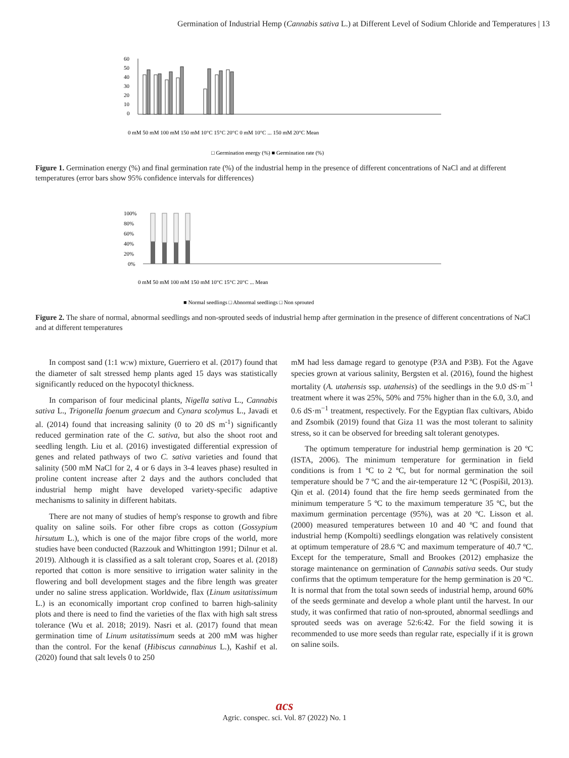Germination of Industrial Hemp (Cannabis sativa L.) at Different Level of Sodium Chloride and Temperatures | 13
60
50
40
30
20
10
0
0 mM 50 mM 100 mM 150 mM 10°C 15°C 20°C 0 mM 10°C ... 150 mM 20°C Mean
□ Germination energy (%) ■ Germination rate (%)
Figure 1. Germination energy (%) and final germination rate (%) of the industrial hemp in the presence of different concentrations of NaCl and at different temperatures (error bars show 95% confidence intervals for differences)
100%
80%
60%
40%
20%
0%
0 mM 50 mM 100 mM 150 mM 10°C 15°C 20°C ... Mean
■ Normal seedlings □ Abnormal seedlings □ Non sprouted
Figure 2. The share of normal, abnormal seedlings and non-sprouted seeds of industrial hemp after germination in the presence of different concentrations of NaCl and at different temperatures
In compost sand (1:1 w:w) mixture, Guerriero et al. (2017) found that the diameter of salt stressed hemp plants aged 15 days was statistically significantly reduced on the hypocotyl thickness.
In comparison of four medicinal plants, Nigella sativa L., Cannabis sativa L., Trigonella foenum graecum and Cynara scolymus L., Javadi et al. (2014) found that increasing salinity (0 to 20 dS m<sup>-1</sup>) significantly reduced germination rate of the C. sativa, but also the shoot root and seedling length. Liu et al. (2016) investigated differential expression of genes and related pathways of two C. sativa varieties and found that salinity (500 mM NaCl for 2, 4 or 6 days in 3-4 leaves phase) resulted in proline content increase after 2 days and the authors concluded that industrial hemp might have developed variety-specific adaptive mechanisms to salinity in different habitats.
There are not many of studies of hemp's response to growth and fibre quality on saline soils. For other fibre crops as cotton (Gossypium hirsutum L.), which is one of the major fibre crops of the world, more studies have been conducted (Razzouk and Whittington 1991; Dilnur et al. 2019). Although it is classified as a salt tolerant crop, Soares et al. (2018) reported that cotton is more sensitive to irrigation water salinity in the flowering and boll development stages and the fibre length was greater under no saline stress application. Worldwide, flax (Linum usitatissimum L.) is an economically important crop confined to barren high-salinity plots and there is need to find the varieties of the flax with high salt stress tolerance (Wu et al. 2018; 2019). Nasri et al. (2017) found that mean germination time of Linum usitatissimum seeds at 200 mM was higher than the control. For the kenaf (Hibiscus cannabinus L.), Kashif et al. (2020) found that salt levels 0 to 250
mM had less damage regard to genotype (P3A and P3B). Fot the Agave species grown at various salinity, Bergsten et al. (2016), found the highest mortality (A. utahensis ssp. utahensis) of the seedlings in the 9.0 dS·m<sup>−1</sup> treatment where it was 25%, 50% and 75% higher than in the 6.0, 3.0, and 0.6 dS·m<sup>−1</sup> treatment, respectively. For the Egyptian flax cultivars, Abido and Zsombik (2019) found that Giza 11 was the most tolerant to salinity stress, so it can be observed for breeding salt tolerant genotypes.
The optimum temperature for industrial hemp germination is 20 ºC (ISTA, 2006). The minimum temperature for germination in field conditions is from 1 ºC to 2 ºC, but for normal germination the soil temperature should be 7 ºC and the air-temperature 12 ºC (Pospišil, 2013). Qin et al. (2014) found that the fire hemp seeds germinated from the minimum temperature 5 ºC to the maximum temperature 35 ºC, but the maximum germination percentage (95%), was at 20 ºC. Lisson et al. (2000) measured temperatures between 10 and 40 ºC and found that industrial hemp (Kompolti) seedlings elongation was relatively consistent at optimum temperature of 28.6 ºC and maximum temperature of 40.7 ºC. Except for the temperature, Small and Brookes (2012) emphasize the storage maintenance on germination of Cannabis sativa seeds. Our study confirms that the optimum temperature for the hemp germination is 20 ºC. It is normal that from the total sown seeds of industrial hemp, around 60% of the seeds germinate and develop a whole plant until the harvest. In our study, it was confirmed that ratio of non-sprouted, abnormal seedlings and sprouted seeds was on average 52:6:42. For the field sowing it is recommended to use more seeds than regular rate, especially if it is grown on saline soils.
acs
Agric. conspec. sci. Vol. 87 (2022) No. 1